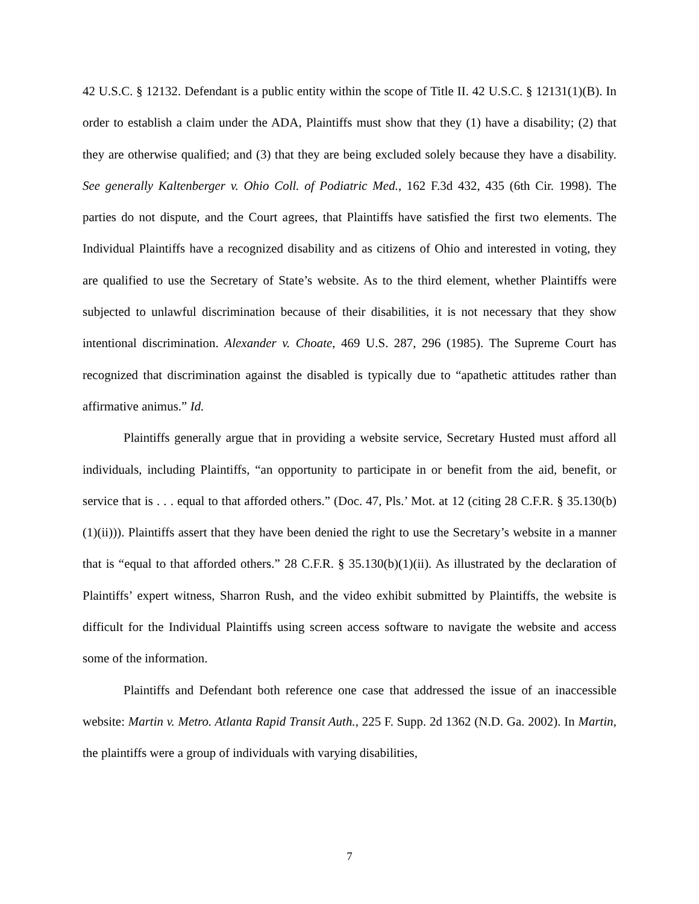42 U.S.C. § 12132. Defendant is a public entity within the scope of Title II. 42 U.S.C. § 12131(1)(B). In order to establish a claim under the ADA, Plaintiffs must show that they (1) have a disability; (2) that they are otherwise qualified; and (3) that they are being excluded solely because they have a disability. See generally Kaltenberger v. Ohio Coll. of Podiatric Med., 162 F.3d 432, 435 (6th Cir. 1998). The parties do not dispute, and the Court agrees, that Plaintiffs have satisfied the first two elements. The Individual Plaintiffs have a recognized disability and as citizens of Ohio and interested in voting, they are qualified to use the Secretary of State’s website. As to the third element, whether Plaintiffs were subjected to unlawful discrimination because of their disabilities, it is not necessary that they show intentional discrimination. Alexander v. Choate, 469 U.S. 287, 296 (1985). The Supreme Court has recognized that discrimination against the disabled is typically due to “apathetic attitudes rather than affirmative animus.” Id.
Plaintiffs generally argue that in providing a website service, Secretary Husted must afford all individuals, including Plaintiffs, “an opportunity to participate in or benefit from the aid, benefit, or service that is . . . equal to that afforded others.” (Doc. 47, Pls.’ Mot. at 12 (citing 28 C.F.R. § 35.130(b)(1)(ii))). Plaintiffs assert that they have been denied the right to use the Secretary’s website in a manner that is “equal to that afforded others.” 28 C.F.R. § 35.130(b)(1)(ii). As illustrated by the declaration of Plaintiffs’ expert witness, Sharron Rush, and the video exhibit submitted by Plaintiffs, the website is difficult for the Individual Plaintiffs using screen access software to navigate the website and access some of the information.
Plaintiffs and Defendant both reference one case that addressed the issue of an inaccessible website: Martin v. Metro. Atlanta Rapid Transit Auth., 225 F. Supp. 2d 1362 (N.D. Ga. 2002). In Martin, the plaintiffs were a group of individuals with varying disabilities,
7